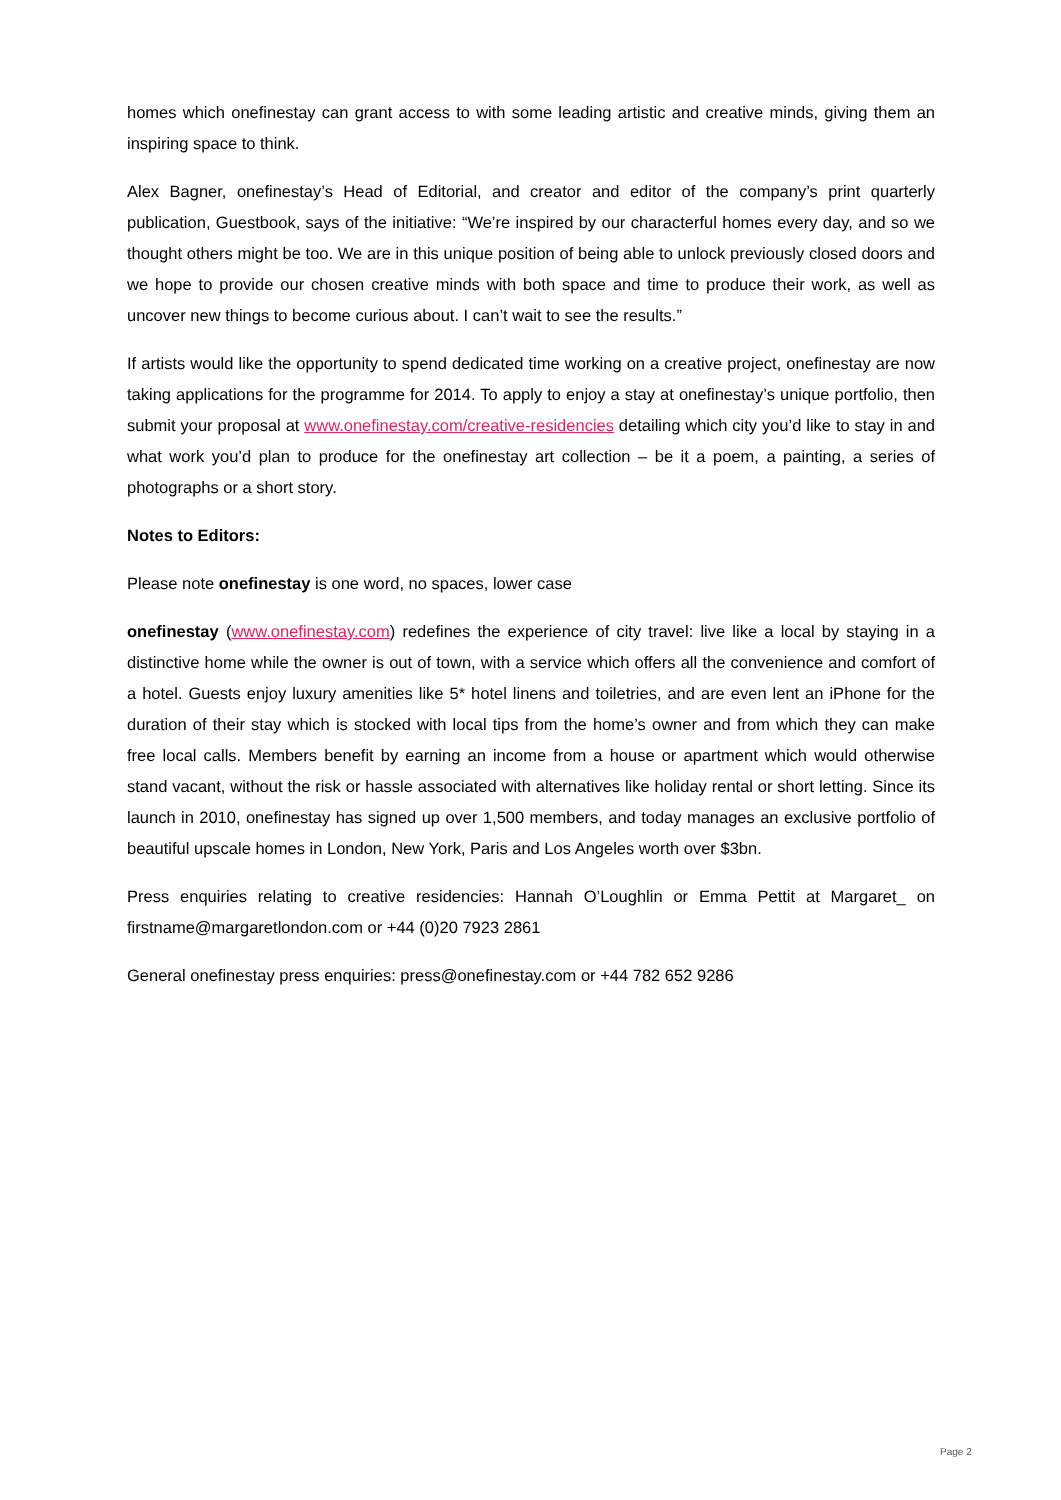homes which onefinestay can grant access to with some leading artistic and creative minds, giving them an inspiring space to think.
Alex Bagner, onefinestay’s Head of Editorial, and creator and editor of the company’s print quarterly publication, Guestbook, says of the initiative: “We’re inspired by our characterful homes every day, and so we thought others might be too. We are in this unique position of being able to unlock previously closed doors and we hope to provide our chosen creative minds with both space and time to produce their work, as well as uncover new things to become curious about. I can’t wait to see the results.”
If artists would like the opportunity to spend dedicated time working on a creative project, onefinestay are now taking applications for the programme for 2014. To apply to enjoy a stay at onefinestay’s unique portfolio, then submit your proposal at www.onefinestay.com/creative-residencies detailing which city you’d like to stay in and what work you’d plan to produce for the onefinestay art collection – be it a poem, a painting, a series of photographs or a short story.
Notes to Editors:
Please note onefinestay is one word, no spaces, lower case
onefinestay (www.onefinestay.com) redefines the experience of city travel: live like a local by staying in a distinctive home while the owner is out of town, with a service which offers all the convenience and comfort of a hotel. Guests enjoy luxury amenities like 5* hotel linens and toiletries, and are even lent an iPhone for the duration of their stay which is stocked with local tips from the home’s owner and from which they can make free local calls. Members benefit by earning an income from a house or apartment which would otherwise stand vacant, without the risk or hassle associated with alternatives like holiday rental or short letting. Since its launch in 2010, onefinestay has signed up over 1,500 members, and today manages an exclusive portfolio of beautiful upscale homes in London, New York, Paris and Los Angeles worth over $3bn.
Press enquiries relating to creative residencies: Hannah O’Loughlin or Emma Pettit at Margaret_ on firstname@margaretlondon.com or +44 (0)20 7923 2861
General onefinestay press enquiries: press@onefinestay.com or +44 782 652 9286
Page 2